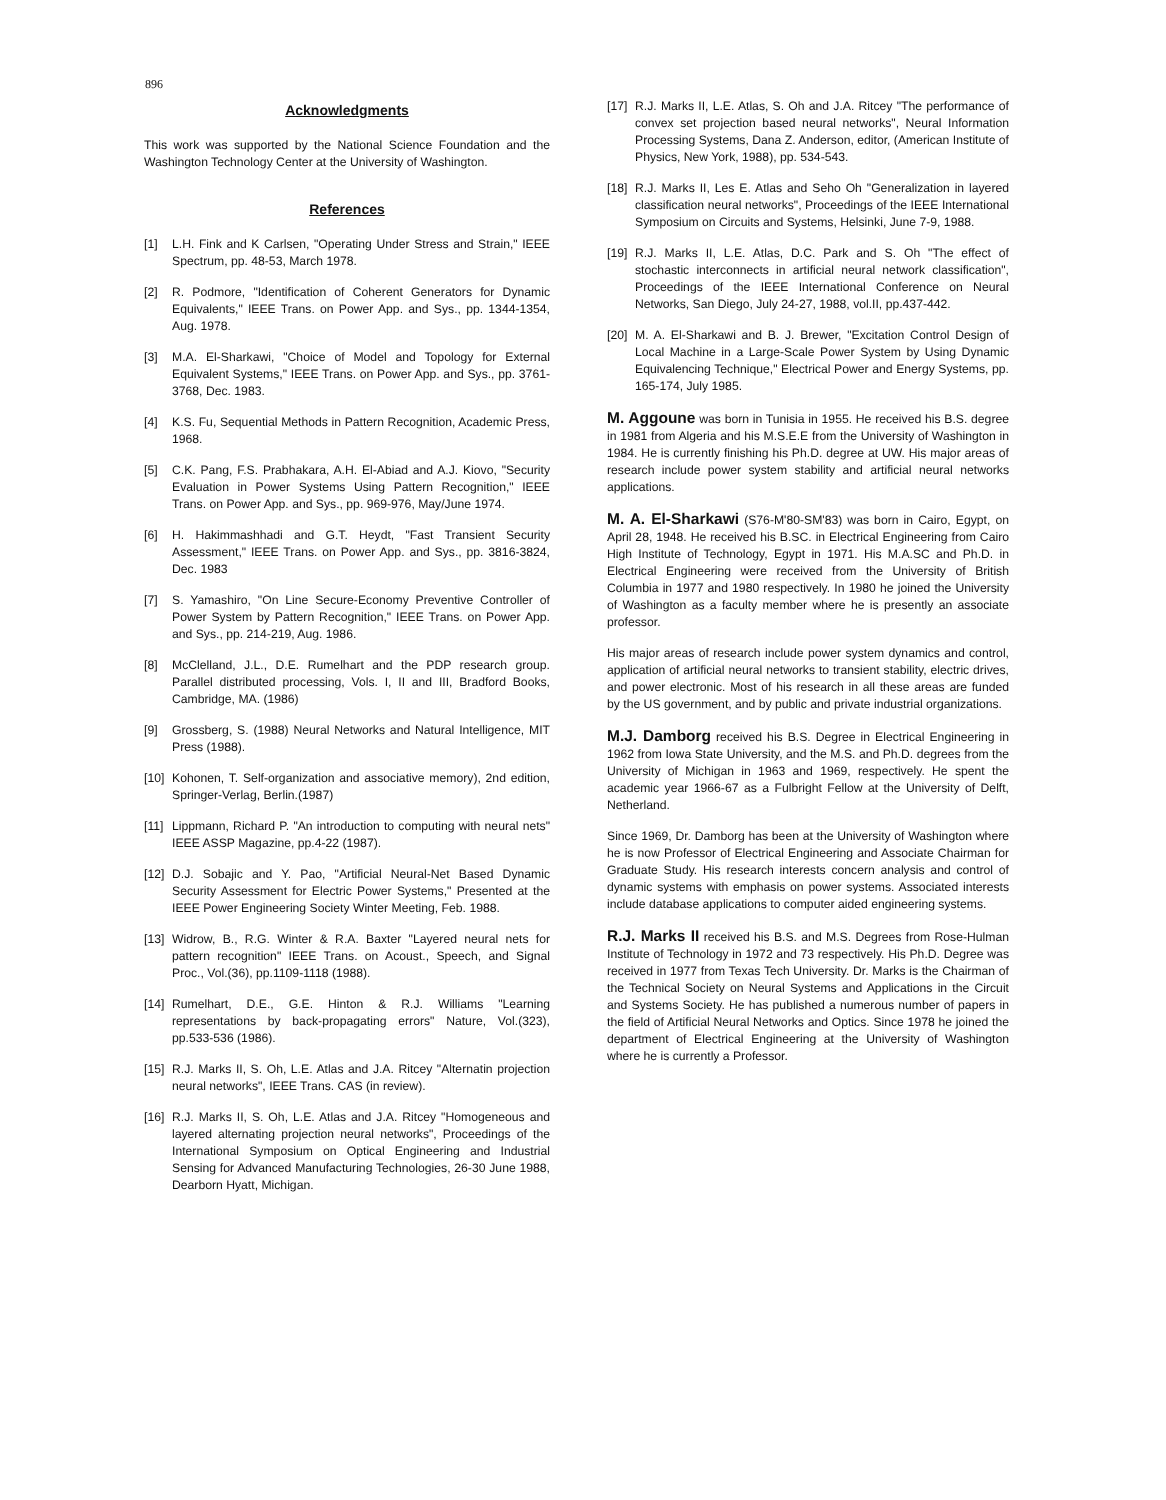896
Acknowledgments
This work was supported by the National Science Foundation and the Washington Technology Center at the University of Washington.
References
[1] L.H. Fink and K Carlsen, "Operating Under Stress and Strain," IEEE Spectrum, pp. 48-53, March 1978.
[2] R. Podmore, "Identification of Coherent Generators for Dynamic Equivalents," IEEE Trans. on Power App. and Sys., pp. 1344-1354, Aug. 1978.
[3] M.A. El-Sharkawi, "Choice of Model and Topology for External Equivalent Systems," IEEE Trans. on Power App. and Sys., pp. 3761-3768, Dec. 1983.
[4] K.S. Fu, Sequential Methods in Pattern Recognition, Academic Press, 1968.
[5] C.K. Pang, F.S. Prabhakara, A.H. El-Abiad and A.J. Kiovo, "Security Evaluation in Power Systems Using Pattern Recognition," IEEE Trans. on Power App. and Sys., pp. 969-976, May/June 1974.
[6] H. Hakimmashhadi and G.T. Heydt, "Fast Transient Security Assessment," IEEE Trans. on Power App. and Sys., pp. 3816-3824, Dec. 1983
[7] S. Yamashiro, "On Line Secure-Economy Preventive Controller of Power System by Pattern Recognition," IEEE Trans. on Power App. and Sys., pp. 214-219, Aug. 1986.
[8] McClelland, J.L., D.E. Rumelhart and the PDP research group. Parallel distributed processing, Vols. I, II and III, Bradford Books, Cambridge, MA. (1986)
[9] Grossberg, S. (1988) Neural Networks and Natural Intelligence, MIT Press (1988).
[10] Kohonen, T. Self-organization and associative memory), 2nd edition, Springer-Verlag, Berlin.(1987)
[11] Lippmann, Richard P. "An introduction to computing with neural nets" IEEE ASSP Magazine, pp.4-22 (1987).
[12] D.J. Sobajic and Y. Pao, "Artificial Neural-Net Based Dynamic Security Assessment for Electric Power Systems," Presented at the IEEE Power Engineering Society Winter Meeting, Feb. 1988.
[13] Widrow, B., R.G. Winter & R.A. Baxter "Layered neural nets for pattern recognition" IEEE Trans. on Acoust., Speech, and Signal Proc., Vol.(36), pp.1109-1118 (1988).
[14] Rumelhart, D.E., G.E. Hinton & R.J. Williams "Learning representations by back-propagating errors" Nature, Vol.(323), pp.533-536 (1986).
[15] R.J. Marks II, S. Oh, L.E. Atlas and J.A. Ritcey "Alternatin projection neural networks", IEEE Trans. CAS (in review).
[16] R.J. Marks II, S. Oh, L.E. Atlas and J.A. Ritcey "Homogeneous and layered alternating projection neural networks", Proceedings of the International Symposium on Optical Engineering and Industrial Sensing for Advanced Manufacturing Technologies, 26-30 June 1988, Dearborn Hyatt, Michigan.
[17] R.J. Marks II, L.E. Atlas, S. Oh and J.A. Ritcey "The performance of convex set projection based neural networks", Neural Information Processing Systems, Dana Z. Anderson, editor, (American Institute of Physics, New York, 1988), pp. 534-543.
[18] R.J. Marks II, Les E. Atlas and Seho Oh "Generalization in layered classification neural networks", Proceedings of the IEEE International Symposium on Circuits and Systems, Helsinki, June 7-9, 1988.
[19] R.J. Marks II, L.E. Atlas, D.C. Park and S. Oh "The effect of stochastic interconnects in artificial neural network classification", Proceedings of the IEEE International Conference on Neural Networks, San Diego, July 24-27, 1988, vol.II, pp.437-442.
[20] M. A. El-Sharkawi and B. J. Brewer, "Excitation Control Design of Local Machine in a Large-Scale Power System by Using Dynamic Equivalencing Technique," Electrical Power and Energy Systems, pp. 165-174, July 1985.
M. Aggoune was born in Tunisia in 1955. He received his B.S. degree in 1981 from Algeria and his M.S.E.E from the University of Washington in 1984. He is currently finishing his Ph.D. degree at UW. His major areas of research include power system stability and artificial neural networks applications.
M. A. El-Sharkawi (S76-M'80-SM'83) was born in Cairo, Egypt, on April 28, 1948. He received his B.SC. in Electrical Engineering from Cairo High Institute of Technology, Egypt in 1971. His M.A.SC and Ph.D. in Electrical Engineering were received from the University of British Columbia in 1977 and 1980 respectively. In 1980 he joined the University of Washington as a faculty member where he is presently an associate professor.
His major areas of research include power system dynamics and control, application of artificial neural networks to transient stability, electric drives, and power electronic. Most of his research in all these areas are funded by the US government, and by public and private industrial organizations.
M.J. Damborg received his B.S. Degree in Electrical Engineering in 1962 from Iowa State University, and the M.S. and Ph.D. degrees from the University of Michigan in 1963 and 1969, respectively. He spent the academic year 1966-67 as a Fulbright Fellow at the University of Delft, Netherland.
Since 1969, Dr. Damborg has been at the University of Washington where he is now Professor of Electrical Engineering and Associate Chairman for Graduate Study. His research interests concern analysis and control of dynamic systems with emphasis on power systems. Associated interests include database applications to computer aided engineering systems.
R.J. Marks II received his B.S. and M.S. Degrees from Rose-Hulman Institute of Technology in 1972 and 73 respectively. His Ph.D. Degree was received in 1977 from Texas Tech University. Dr. Marks is the Chairman of the Technical Society on Neural Systems and Applications in the Circuit and Systems Society. He has published a numerous number of papers in the field of Artificial Neural Networks and Optics. Since 1978 he joined the department of Electrical Engineering at the University of Washington where he is currently a Professor.